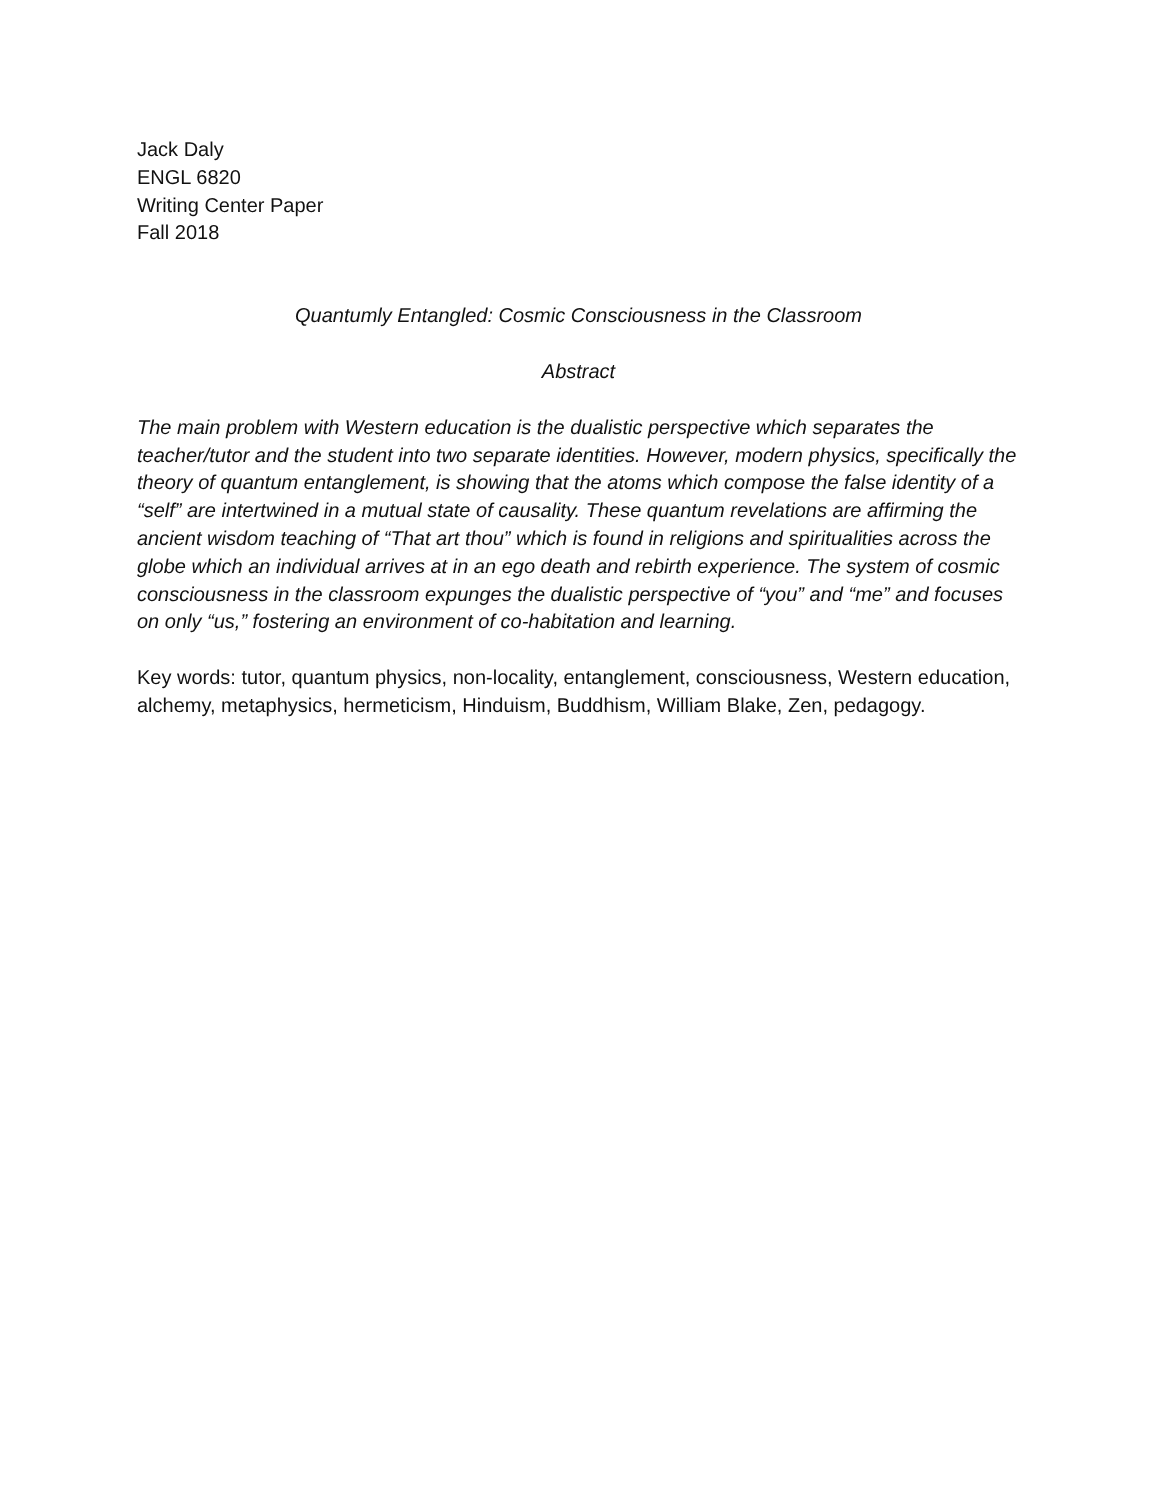Jack Daly
ENGL 6820
Writing Center Paper
Fall 2018
Quantumly Entangled: Cosmic Consciousness in the Classroom
Abstract
The main problem with Western education is the dualistic perspective which separates the teacher/tutor and the student into two separate identities. However, modern physics, specifically the theory of quantum entanglement, is showing that the atoms which compose the false identity of a “self” are intertwined in a mutual state of causality. These quantum revelations are affirming the ancient wisdom teaching of “That art thou” which is found in religions and spiritualities across the globe which an individual arrives at in an ego death and rebirth experience. The system of cosmic consciousness in the classroom expunges the dualistic perspective of “you” and “me” and focuses on only “us,” fostering an environment of co-habitation and learning.
Key words: tutor, quantum physics, non-locality, entanglement, consciousness, Western education, alchemy, metaphysics, hermeticism, Hinduism, Buddhism, William Blake, Zen, pedagogy.